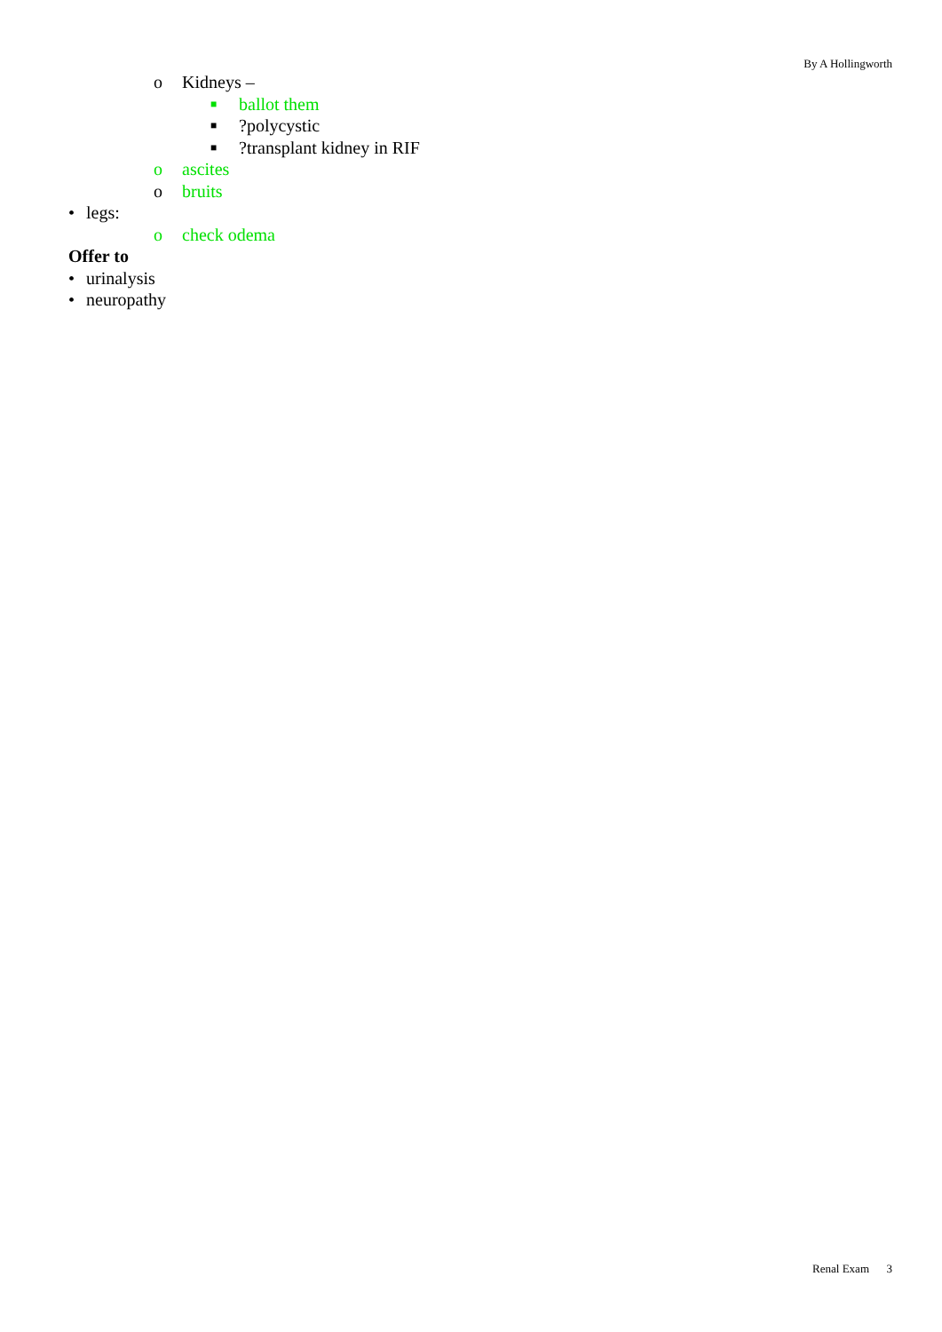By A Hollingworth
o Kidneys –
■ ballot them
■?polycystic
■?transplant kidney in RIF
o ascites
o bruits
• legs:
o check odema
Offer to
• urinalysis
• neuropathy
Renal Exam 3